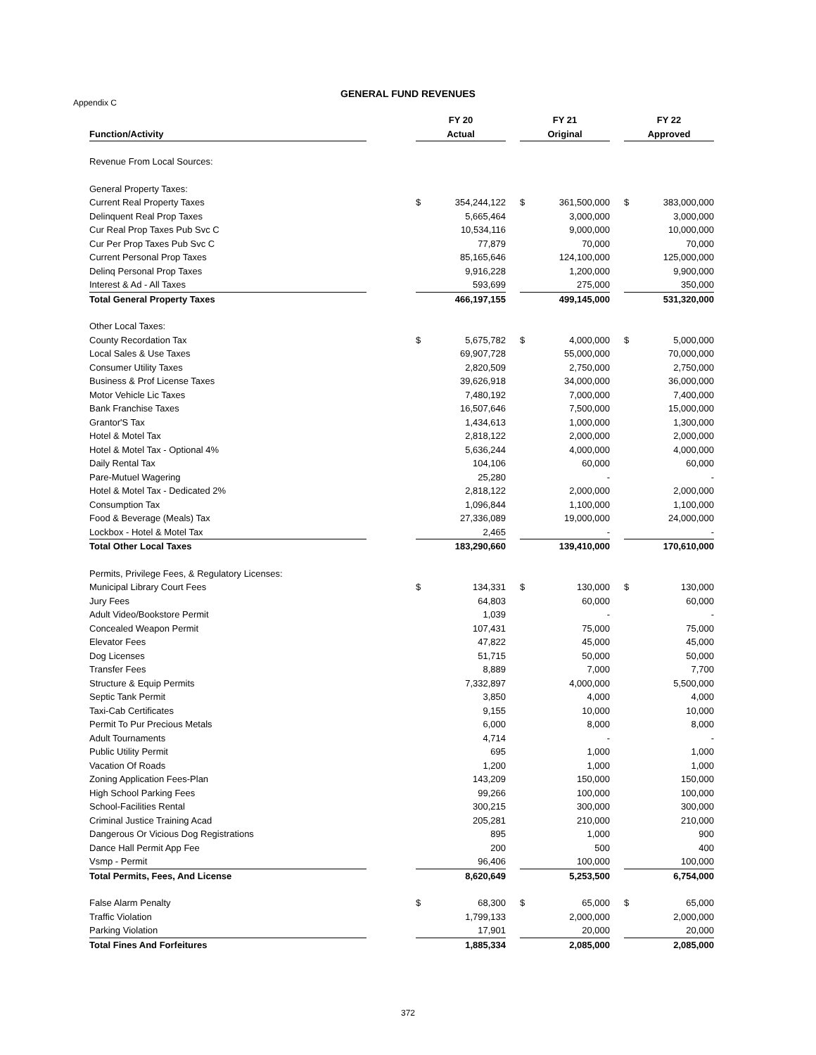GENERAL FUND REVENUES
Appendix C
| | | FY 20 | | | FY 21 | | | FY 22 | |
| --- | --- | --- | --- | --- | --- | --- | --- | --- | --- |
| Function/Activity | | Actual | | | Original | | | Approved | |
| Revenue From Local Sources: | | | | | | | | | |
| General Property Taxes: | | | | | | | | | |
| Current Real Property Taxes | | $ | 354,244,122 | | $ | 361,500,000 | | $ | 383,000,000 |
| Delinquent Real Prop Taxes | | | 5,665,464 | | | 3,000,000 | | | 3,000,000 |
| Cur Real Prop Taxes Pub Svc C | | | 10,534,116 | | | 9,000,000 | | | 10,000,000 |
| Cur Per Prop Taxes Pub Svc C | | | 77,879 | | | 70,000 | | | 70,000 |
| Current Personal Prop Taxes | | | 85,165,646 | | | 124,100,000 | | | 125,000,000 |
| Delinq Personal Prop Taxes | | | 9,916,228 | | | 1,200,000 | | | 9,900,000 |
| Interest & Ad - All Taxes | | | 593,699 | | | 275,000 | | | 350,000 |
| Total General Property Taxes | | | 466,197,155 | | | 499,145,000 | | | 531,320,000 |
| Other Local Taxes: | | | | | | | | | |
| County Recordation Tax | | $ | 5,675,782 | | $ | 4,000,000 | | $ | 5,000,000 |
| Local Sales & Use Taxes | | | 69,907,728 | | | 55,000,000 | | | 70,000,000 |
| Consumer Utility Taxes | | | 2,820,509 | | | 2,750,000 | | | 2,750,000 |
| Business & Prof License Taxes | | | 39,626,918 | | | 34,000,000 | | | 36,000,000 |
| Motor Vehicle Lic Taxes | | | 7,480,192 | | | 7,000,000 | | | 7,400,000 |
| Bank Franchise Taxes | | | 16,507,646 | | | 7,500,000 | | | 15,000,000 |
| Grantor'S Tax | | | 1,434,613 | | | 1,000,000 | | | 1,300,000 |
| Hotel & Motel Tax | | | 2,818,122 | | | 2,000,000 | | | 2,000,000 |
| Hotel & Motel Tax - Optional 4% | | | 5,636,244 | | | 4,000,000 | | | 4,000,000 |
| Daily Rental Tax | | | 104,106 | | | 60,000 | | | 60,000 |
| Pare-Mutuel Wagering | | | 25,280 | | | - | | | - |
| Hotel & Motel Tax - Dedicated 2% | | | 2,818,122 | | | 2,000,000 | | | 2,000,000 |
| Consumption Tax | | | 1,096,844 | | | 1,100,000 | | | 1,100,000 |
| Food & Beverage (Meals) Tax | | | 27,336,089 | | | 19,000,000 | | | 24,000,000 |
| Lockbox - Hotel & Motel Tax | | | 2,465 | | | - | | | - |
| Total Other Local Taxes | | | 183,290,660 | | | 139,410,000 | | | 170,610,000 |
| Permits, Privilege Fees, & Regulatory Licenses: | | | | | | | | | |
| Municipal Library Court Fees | | $ | 134,331 | | $ | 130,000 | | $ | 130,000 |
| Jury Fees | | | 64,803 | | | 60,000 | | | 60,000 |
| Adult Video/Bookstore Permit | | | 1,039 | | | - | | | - |
| Concealed Weapon Permit | | | 107,431 | | | 75,000 | | | 75,000 |
| Elevator Fees | | | 47,822 | | | 45,000 | | | 45,000 |
| Dog Licenses | | | 51,715 | | | 50,000 | | | 50,000 |
| Transfer Fees | | | 8,889 | | | 7,000 | | | 7,700 |
| Structure & Equip Permits | | | 7,332,897 | | | 4,000,000 | | | 5,500,000 |
| Septic Tank Permit | | | 3,850 | | | 4,000 | | | 4,000 |
| Taxi-Cab Certificates | | | 9,155 | | | 10,000 | | | 10,000 |
| Permit To Pur Precious Metals | | | 6,000 | | | 8,000 | | | 8,000 |
| Adult Tournaments | | | 4,714 | | | - | | | - |
| Public Utility Permit | | | 695 | | | 1,000 | | | 1,000 |
| Vacation Of Roads | | | 1,200 | | | 1,000 | | | 1,000 |
| Zoning Application Fees-Plan | | | 143,209 | | | 150,000 | | | 150,000 |
| High School Parking Fees | | | 99,266 | | | 100,000 | | | 100,000 |
| School-Facilities Rental | | | 300,215 | | | 300,000 | | | 300,000 |
| Criminal Justice Training Acad | | | 205,281 | | | 210,000 | | | 210,000 |
| Dangerous Or Vicious Dog Registrations | | | 895 | | | 1,000 | | | 900 |
| Dance Hall Permit App Fee | | | 200 | | | 500 | | | 400 |
| Vsmp - Permit | | | 96,406 | | | 100,000 | | | 100,000 |
| Total Permits, Fees, And License | | | 8,620,649 | | | 5,253,500 | | | 6,754,000 |
| False Alarm Penalty | | $ | 68,300 | | $ | 65,000 | | $ | 65,000 |
| Traffic Violation | | | 1,799,133 | | | 2,000,000 | | | 2,000,000 |
| Parking Violation | | | 17,901 | | | 20,000 | | | 20,000 |
| Total Fines And Forfeitures | | | 1,885,334 | | | 2,085,000 | | | 2,085,000 |
372